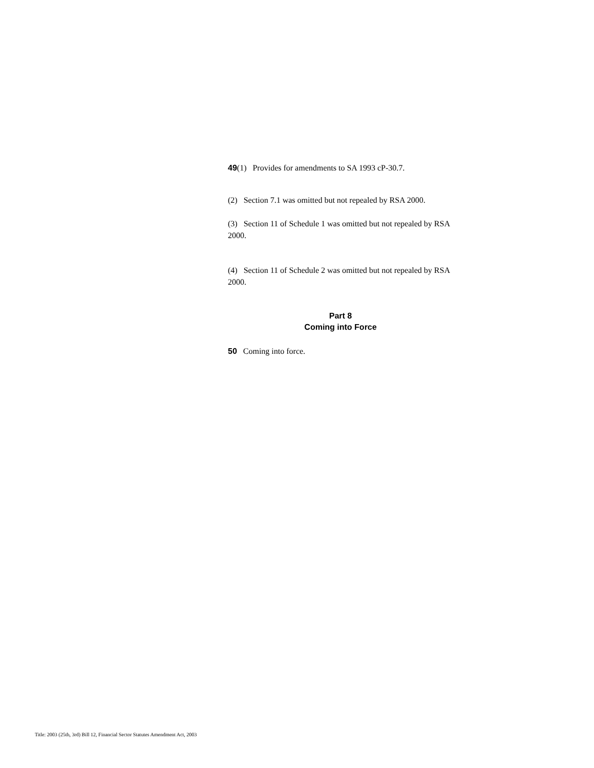49(1) Provides for amendments to SA 1993 cP-30.7.
(2) Section 7.1 was omitted but not repealed by RSA 2000.
(3) Section 11 of Schedule 1 was omitted but not repealed by RSA 2000.
(4) Section 11 of Schedule 2 was omitted but not repealed by RSA 2000.
Part 8
Coming into Force
50 Coming into force.
Title: 2003 (25th, 3rd) Bill 12, Financial Sector Statutes Amendment Act, 2003